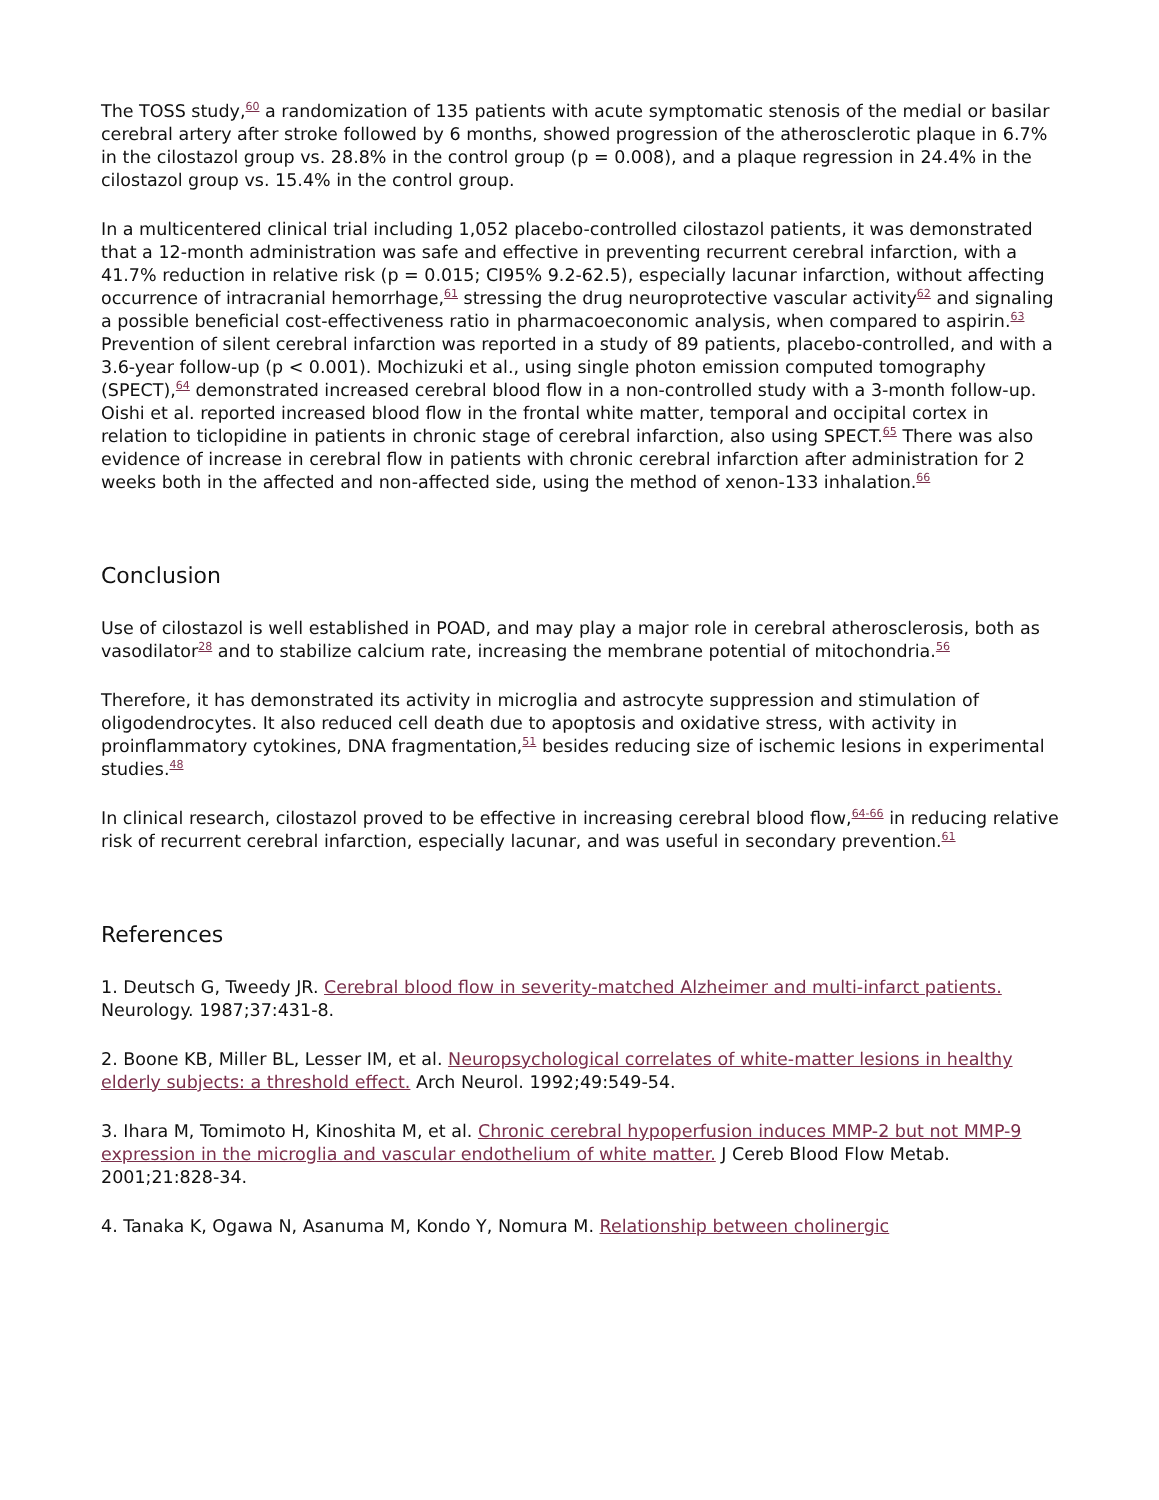The TOSS study,<sup>60</sup> a randomization of 135 patients with acute symptomatic stenosis of the medial or basilar cerebral artery after stroke followed by 6 months, showed progression of the atherosclerotic plaque in 6.7% in the cilostazol group vs. 28.8% in the control group (p = 0.008), and a plaque regression in 24.4% in the cilostazol group vs. 15.4% in the control group.
In a multicentered clinical trial including 1,052 placebo-controlled cilostazol patients, it was demonstrated that a 12-month administration was safe and effective in preventing recurrent cerebral infarction, with a 41.7% reduction in relative risk (p = 0.015; CI95% 9.2-62.5), especially lacunar infarction, without affecting occurrence of intracranial hemorrhage,<sup>61</sup> stressing the drug neuroprotective vascular activity<sup>62</sup> and signaling a possible beneficial cost-effectiveness ratio in pharmacoeconomic analysis, when compared to aspirin.<sup>63</sup> Prevention of silent cerebral infarction was reported in a study of 89 patients, placebo-controlled, and with a 3.6-year follow-up (p < 0.001). Mochizuki et al., using single photon emission computed tomography (SPECT),<sup>64</sup> demonstrated increased cerebral blood flow in a non-controlled study with a 3-month follow-up. Oishi et al. reported increased blood flow in the frontal white matter, temporal and occipital cortex in relation to ticlopidine in patients in chronic stage of cerebral infarction, also using SPECT.<sup>65</sup> There was also evidence of increase in cerebral flow in patients with chronic cerebral infarction after administration for 2 weeks both in the affected and non-affected side, using the method of xenon-133 inhalation.<sup>66</sup>
Conclusion
Use of cilostazol is well established in POAD, and may play a major role in cerebral atherosclerosis, both as vasodilator<sup>28</sup> and to stabilize calcium rate, increasing the membrane potential of mitochondria.<sup>56</sup>
Therefore, it has demonstrated its activity in microglia and astrocyte suppression and stimulation of oligodendrocytes. It also reduced cell death due to apoptosis and oxidative stress, with activity in proinflammatory cytokines, DNA fragmentation,<sup>51</sup> besides reducing size of ischemic lesions in experimental studies.<sup>48</sup>
In clinical research, cilostazol proved to be effective in increasing cerebral blood flow,<sup>64-66</sup> in reducing relative risk of recurrent cerebral infarction, especially lacunar, and was useful in secondary prevention.<sup>61</sup>
References
1. Deutsch G, Tweedy JR. Cerebral blood flow in severity-matched Alzheimer and multi-infarct patients. Neurology. 1987;37:431-8.
2. Boone KB, Miller BL, Lesser IM, et al. Neuropsychological correlates of white-matter lesions in healthy elderly subjects: a threshold effect. Arch Neurol. 1992;49:549-54.
3. Ihara M, Tomimoto H, Kinoshita M, et al. Chronic cerebral hypoperfusion induces MMP-2 but not MMP-9 expression in the microglia and vascular endothelium of white matter. J Cereb Blood Flow Metab. 2001;21:828-34.
4. Tanaka K, Ogawa N, Asanuma M, Kondo Y, Nomura M. Relationship between cholinergic